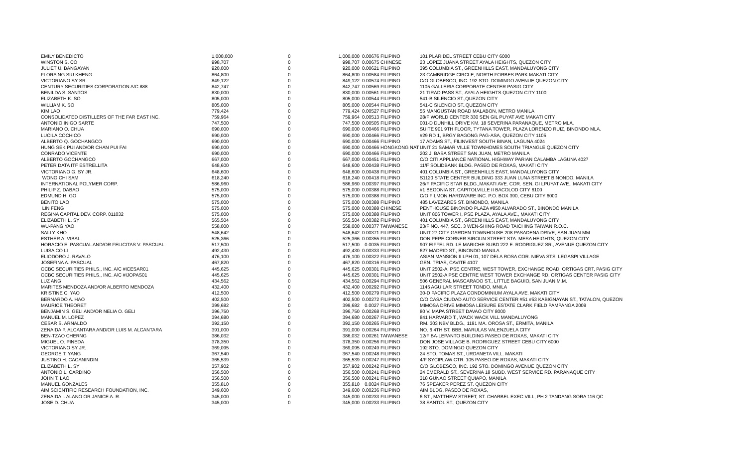| EMILY BENEDICTO | 1,000,000 | 0 | 1,000,000 | | 0.00676 FILIPINO | 101 PLARIDEL STREET CEBU CITY 6000 |
| WINSTON S. CO | 998,707 | 0 | 998,707 | | 0.00675 CHINESE | 23 LOPEZ JUANA STREET AYALA HEIGHTS, QUEZON CITY |
| JULIET U. BANGAYAN | 920,000 | 0 | 920,000 | | 0.00621 FILIPINO | 395 COLUMBIA ST., GREENHILLS EAST, MANDALUYONG CITY |
| FLORA NG SIU KHENG | 864,800 | 0 | 864,800 | | 0.00584 FILIPINO | 23 CAMBRIDGE CIRCLE, NORTH FORBES PARK MAKATI CITY |
| VICTORIANO SY SR. | 849,122 | 0 | 849,122 | | 0.00574 FILIPINO | C/O GLOBESCO, INC. 192 STO. DOMINGO AVENUE QUEZON CITY |
| CENTURY SECURITIES CORPORATION A/C 888 | 842,747 | 0 | 842,747 | | 0.00569 FILIPINO | 1105 GALLERIA CORPORATE CENTER PASIG CITY |
| BENILDA S. SANTOS | 830,000 | 0 | 830,000 | | 0.00561 FILIPINO | 21 TIRAD PASS ST., AYALA HEIGHTS QUEZON CITY 1100 |
| ELIZABETH K. SO | 805,000 | 0 | 805,000 | | 0.00544 FILIPINO | 541-B SILENCIO ST.,QUEZON CITY |
| WILLIAM K. SO | 805,000 | 0 | 805,000 | | 0.00544 FILIPINO | 541-C SILENCIO ST.,QUEZON CITY |
| KIM LAO | 779,424 | 0 | 779,424 | | 0.00527 FILIPINO | 55 MANGUSTAN ROAD MALABON, METRO MANILA |
| CONSOLIDATED DISTILLERS OF THE FAR EAST INC. | 759,964 | 0 | 759,964 | | 0.00513 FILIPINO | 28/F WORLD CENTER 330 SEN GIL PUYAT AVE MAKATI CITY |
| ANTONIO INIGO SARTE | 747,500 | 0 | 747,500 | | 0.00505 FILIPINO | 001-D DUNHILL DRIVE KM. 18 SEVERINA PARANAQUE, METRO MLA. |
| MARIANO O. CHUA | 690,000 | 0 | 690,000 | | 0.00466 FILIPINO | SUITE 901 9TH FLOOR, TYTANA TOWER, PLAZA LORENZO RUIZ, BINONDO MLA. |
| LUCILA COCHICO | 690,000 | 0 | 690,000 | | 0.00466 FILIPINO | #29 RD 1, BRGY BAGONG PAG-ASA, QUEZON CITY 1105 |
| ALBERTO Q. GOCHANGCO | 690,000 | 0 | 690,000 | | 0.00466 FILIPINO | 17 ADAMS ST., FILINVEST SOUTH BINAN, LAGUNA 4024 |
| HUNG SEK PUI AND/OR CHAN PUI FAI | 690,000 | 0 | 690,000 | | 0.00466 HONGKONG NAT | UNIT 21 SAMAR VILLE TOWNHOMES SOUTH TRIANGLE QUEZON CITY |
| CONRADO VICENTE | 690,000 | 0 | 690,000 | | 0.00466 FILIPINO | 202 J. BASA STREET SAN JUAN, METRO MANILA |
| ALBERTO GOCHANGCO | 667,000 | 0 | 667,000 | | 0.00451 FILIPINO | C/O CITI APPLIANCE NATIONAL HIGHWAY PARIAN CALAMBA LAGUNA 4027 |
| PETER DATA ITF ESTRELLITA | 648,600 | 0 | 648,600 | | 0.00438 FILIPINO | 11/F SOLIDBANK BLDG. PASEO DE ROXAS, MAKATI CITY |
| VICTORIANO G. SY JR. | 648,600 | 0 | 648,600 | | 0.00438 FILIPINO | 401 COLUMBIA ST., GREENHILLS EAST, MANDALUYONG CITY |
| WONG CHI SAM | 618,240 | 0 | 618,240 | | 0.00418 FILIPINO | S1120 STATE CENTER BUILDING 333 JUAN LUNA STREET BINONDO, MANILA |
| INTERNATIONAL POLYMER CORP. | 586,960 | 0 | 586,960 | | 0.00397 FILIPINO | 26/F PACIFIC STAR BLDG.,MAKATI AVE. COR. SEN. GI LPUYAT AVE., MAKATI CITY |
| PHILIP Z. DABAO | 575,000 | 0 | 575,000 | | 0.00388 FILIPINO | #1 BEGONIA ST. CAPITOLVILLE II BACOLOD CITY 6100 |
| EDMUND H. GO | 575,000 | 0 | 575,000 | | 0.00388 FILIPINO | C/O FILMON HARDWARE INC. P.O. BOX 390, CEBU CITY 6000 |
| BENITO LAO | 575,000 | 0 | 575,000 | | 0.00388 FILIPINO | 485 LAVEZARES ST. BINONDO, MANILA |
| LIN FENG | 575,000 | 0 | 575,000 | | 0.00388 CHINESE | PENTHOUSE BINONDO PLAZA #850 ALVARADO ST., BINONDO MANILA |
| REGINA CAPITAL DEV. CORP. 011032 | 575,000 | 0 | 575,000 | | 0.00388 FILIPINO | UNIT 806 TOWER I, PSE PLAZA, AYALA AVE., MAKATI CITY |
| ELIZABETH L. SY | 565,504 | 0 | 565,504 | | 0.00382 FILIPINO | 401 COLUMBIA ST., GREENHILLS EAST, MANDALUYONG CITY |
| WU-PANG YAO | 558,000 | 0 | 558,000 | | 0.00377 TAIWANESE | 23/F NO. 447, SEC. 3 WEN-SHING ROAD TAICHING TAIWAN R.O.C. |
| SALLY KHO | 548,642 | 0 | 548,642 | | 0.00371 FILIPINO | UNIT 27 CITY GARDEN TOWNHOUSE 208 PASADENA DRIVE, SAN JUAN MM |
| ESTHER A. VIBAL | 525,366 | 0 | 525,366 | | 0.00355 FILIPINO | DON PEPE CORNER SIROUN STREET STA. MESA HEIGHTS, QUEZON CITY |
| HORACIO E. PASCUAL AND/OR FELICITAS V. PASCUAL | 517,500 | 0 | 517,500 | | 0.0035 FILIPINO | 907 EIFFEL RD. LE MARICHE SUBD 222 E. RODRIGUEZ SR., AVENUE QUEZON CITY |
| LUISA CO LI | 492,430 | 0 | 492,430 | | 0.00333 FILIPINO | 627 MADRID ST., BINONDO MANILA |
| ELIODORO J. RAVALO | 476,100 | 0 | 476,100 | | 0.00322 FILIPINO | ASIAN MANSION II LPH 01, 107 DELA ROSA COR. NIEVA STS. LEGASPI VILLAGE |
| JOSEFINA A. PASCUAL | 467,820 | 0 | 467,820 | | 0.00316 FILIPINO | GEN. TRIAS, CAVITE 4107 |
| OCBC SECURITIES PHILS., INC. A/C #ICESAR01 | 445,625 | 0 | 445,625 | | 0.00301 FILIPINO | UNIT 2502-A, PSE CENTRE, WEST TOWER, EXCHANGE ROAD, ORTIGAS CRT, PASIG CITY |
| OCBC SECURITIES PHILS., INC. A/C #IJOPAS01 | 445,625 | 0 | 445,625 | | 0.00301 FILIPINO | UNIT 2502-A PSE CENTRE WEST TOWER EXCHANGE RD. ORTIGAS CENTER PASIG CITY |
| LUZ ANG | 434,562 | 0 | 434,562 | | 0.00294 FILIPINO | 506 GENERAL MASCARADO ST., LITTLE BAGUIO, SAN JUAN M.M. |
| MARITES MENDOZA AND/OR ALBERTO MENDOZA | 432,400 | 0 | 432,400 | | 0.00292 FILIPINO | 1145 AGUILAR STREET TONDO, MNILA |
| KRISTINE C. YAO | 412,500 | 0 | 412,500 | | 0.00279 FILIPINO | 30-D PACIFIC PLAZA CONDOMINIUM AYALA AVE. MAKATI CITY |
| BERNARDO A. HAO | 402,500 | 0 | 402,500 | | 0.00272 FILIPINO | C/O CASA CIUDAD AUTO SERVICE CENTER #51 #53 KABIGNAYAN ST., TATALON, QUEZON |
| MAURICE THEORET | 399,682 | 0 | 399,682 | | 0.0027 FILIPINO | MIMOSA DRIVE MIMOSA LEISURE ESTATE CLARK FIELD PAMPANGA 2009 |
| BENJAMIN S. GELI AND/OR NELIA O. GELI | 396,750 | 0 | 396,750 | | 0.00268 FILIPINO | 80 V. MAPA STREET DAVAO CITY 8000 |
| MANUEL M. LOPEZ | 394,680 | 0 | 394,680 | | 0.00267 FILIPINO | 841 HARVARD T., WACK WACK VILL MANDALUYONG |
| CESAR S. ARNALDO | 392,150 | 0 | 392,150 | | 0.00265 FILIPINO | RM. 303 NBV BLDG., 1191 MA. OROSA ST., ERMITA, MANILA |
| ZENAIDA P. ALCANTARA AND/OR LUIS M. ALCANTARA | 391,000 | 0 | 391,000 | | 0.00264 FILIPINO | NO. 6 4TH ST, BBB, MARULAS VALENZUELA CITY |
| BEN-TZAO CHERNG | 386,032 | 0 | 386,032 | | 0.00261 TAIWANESE | 12/F BA-LEPANTO BUILDING PASEO DE ROXAS, MAKATI CITY |
| MIGUEL O. PINEDA | 378,350 | 0 | 378,350 | | 0.00256 FILIPINO | DON JOSE VILLAGE B. RODRIGUEZ STREET CEBU CITY 6000 |
| VICTORIANO SY JR. | 369,095 | 0 | 369,095 | | 0.00249 FILIPINO | 192 STO. DOMINGO QUEZON CITY |
| GEORGE T. YANG | 367,540 | 0 | 367,540 | | 0.00248 FILIPINO | 24 STO. TOMAS ST., URDANETA VILL. MAKATI |
| JUSTINO H. CACANINDIN | 365,539 | 0 | 365,539 | | 0.00247 FILIPINO | 4/F SYCIPLAW CTR. 105 PASEO DE ROXAS, MAKATI CITY |
| ELIZABETH L. SY | 357,902 | 0 | 357,902 | | 0.00242 FILIPINO | C/O GLOBESCO, INC. 192 STO. DOMINGO AVENUE QUEZON CITY |
| ANTONIO L. CARDINO | 356,500 | 0 | 356,500 | | 0.00241 FILIPINO | 24 EMERALD ST., SEVERINA 18 SUBD. WEST SERVICE RD. PARANAQUE CITY |
| JOHN T. LAO | 356,500 | 0 | 356,500 | | 0.00241 FILIPINO | 318 GUNAO STREET QUIAPO, MANILA |
| MANUEL GONZALES | 355,810 | 0 | 355,810 | | 0.0024 FILIPINO | 76 SPEAKER PEREZ ST. QUEZON CITY |
| AIM SCIENTIFIC RESEARCH FOUNDATION, INC. | 349,600 | 0 | 349,600 | | 0.00236 FILIPINO | AIM BLDG. PASEO DE ROXAS, |
| ZENAIDA I. ALANO OR JANICE A. R. | 345,000 | 0 | 345,000 | | 0.00233 FILIPINO | 6 ST., MATTHEW STREET, ST. CHARBEL EXEC VILL, PH 2 TANDANG SORA 116 QC |
| JOSE D. CHUA | 345,000 | 0 | 345,000 | | 0.00233 FILIPINO | 38 SANTOL ST., QUEZON CITY |